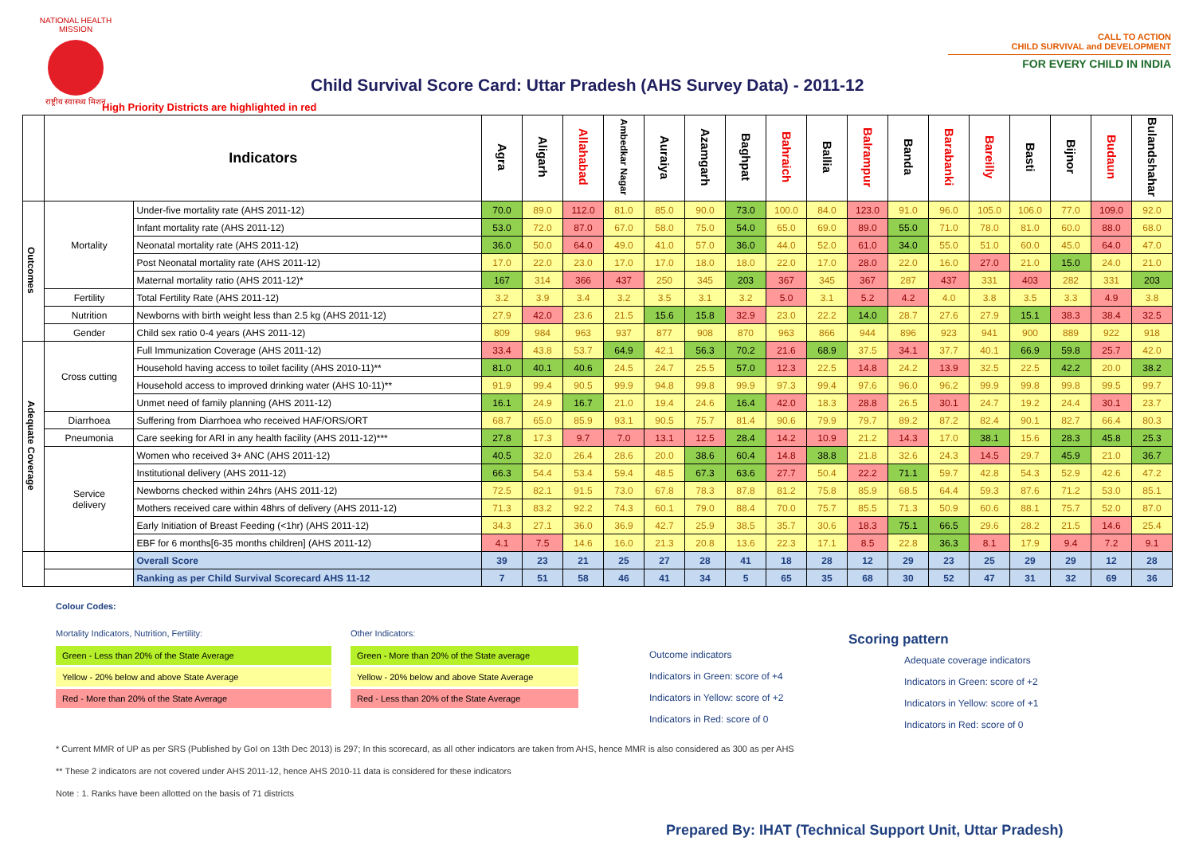NATIONAL HEALTH MISSION
राष्ट्रीय स्वास्थ्य मिशन
Child Survival Score Card: Uttar Pradesh (AHS Survey Data) - 2011-12
CALL TO ACTION
CHILD SURVIVAL and DEVELOPMENT
FOR EVERY CHILD IN INDIA
High Priority Districts are highlighted in red
| | Indicators | | Agra | Aligarh | Allahabad | Ambedkar Nagar | Auraiya | Azamgarh | Baghpat | Bahraich | Ballia | Balrampur | Banda | Barabanki | Bareilly | Basti | Bijnor | Budaun | Bulandshahar |
| --- | --- | --- | --- | --- | --- | --- | --- | --- | --- | --- | --- | --- | --- | --- | --- | --- | --- | --- | --- |
| Outcomes | Mortality | Under-five mortality rate (AHS 2011-12) | 70.0 | 89.0 | 112.0 | 81.0 | 85.0 | 90.0 | 73.0 | 100.0 | 84.0 | 123.0 | 91.0 | 96.0 | 105.0 | 106.0 | 77.0 | 109.0 | 92.0 |
| | | Infant mortality rate (AHS 2011-12) | 53.0 | 72.0 | 87.0 | 67.0 | 58.0 | 75.0 | 54.0 | 65.0 | 69.0 | 89.0 | 55.0 | 71.0 | 78.0 | 81.0 | 60.0 | 88.0 | 68.0 |
| | | Neonatal mortality rate (AHS 2011-12) | 36.0 | 50.0 | 64.0 | 49.0 | 41.0 | 57.0 | 36.0 | 44.0 | 52.0 | 61.0 | 34.0 | 55.0 | 51.0 | 60.0 | 45.0 | 64.0 | 47.0 |
| | | Post Neonatal mortality rate (AHS 2011-12) | 17.0 | 22.0 | 23.0 | 17.0 | 17.0 | 18.0 | 18.0 | 22.0 | 17.0 | 28.0 | 22.0 | 16.0 | 27.0 | 21.0 | 15.0 | 24.0 | 21.0 |
| | | Maternal mortality ratio (AHS 2011-12)* | 167 | 314 | 366 | 437 | 250 | 345 | 203 | 367 | 345 | 367 | 287 | 437 | 331 | 403 | 282 | 331 | 203 |
| | Fertility | Total Fertility Rate (AHS 2011-12) | 3.2 | 3.9 | 3.4 | 3.2 | 3.5 | 3.1 | 3.2 | 5.0 | 3.1 | 5.2 | 4.2 | 4.0 | 3.8 | 3.5 | 3.3 | 4.9 | 3.8 |
| | Nutrition | Newborns with birth weight less than 2.5 kg (AHS 2011-12) | 27.9 | 42.0 | 23.6 | 21.5 | 15.6 | 15.8 | 32.9 | 23.0 | 22.2 | 14.0 | 28.7 | 27.6 | 27.9 | 15.1 | 38.3 | 38.4 | 32.5 |
| | Gender | Child sex ratio 0-4 years (AHS 2011-12) | 809 | 984 | 963 | 937 | 877 | 908 | 870 | 963 | 866 | 944 | 896 | 923 | 941 | 900 | 889 | 922 | 918 |
| Adequate Coverage | Cross cutting | Full Immunization Coverage (AHS 2011-12) | 33.4 | 43.8 | 53.7 | 64.9 | 42.1 | 56.3 | 70.2 | 21.6 | 68.9 | 37.5 | 34.1 | 37.7 | 40.1 | 66.9 | 59.8 | 25.7 | 42.0 |
| | | Household having access to toilet facility (AHS 2010-11)** | 81.0 | 40.1 | 40.6 | 24.5 | 24.7 | 25.5 | 57.0 | 12.3 | 22.5 | 14.8 | 24.2 | 13.9 | 32.5 | 22.5 | 42.2 | 20.0 | 38.2 |
| | | Household access to improved drinking water (AHS 10-11)** | 91.9 | 99.4 | 90.5 | 99.9 | 94.8 | 99.8 | 99.9 | 97.3 | 99.4 | 97.6 | 96.0 | 96.2 | 99.9 | 99.8 | 99.8 | 99.5 | 99.7 |
| | | Unmet need of family planning (AHS 2011-12) | 16.1 | 24.9 | 16.7 | 21.0 | 19.4 | 24.6 | 16.4 | 42.0 | 18.3 | 28.8 | 26.5 | 30.1 | 24.7 | 19.2 | 24.4 | 30.1 | 23.7 |
| | Diarrhoea | Suffering from Diarrhoea who received HAF/ORS/ORT | 68.7 | 65.0 | 85.9 | 93.1 | 90.5 | 75.7 | 81.4 | 90.6 | 79.9 | 79.7 | 89.2 | 87.2 | 82.4 | 90.1 | 82.7 | 66.4 | 80.3 |
| | Pneumonia | Care seeking for ARI in any health facility (AHS 2011-12)*** | 27.8 | 17.3 | 9.7 | 7.0 | 13.1 | 12.5 | 28.4 | 14.2 | 10.9 | 21.2 | 14.3 | 17.0 | 38.1 | 15.6 | 28.3 | 45.8 | 25.3 |
| | Service delivery | Women who received 3+ ANC (AHS 2011-12) | 40.5 | 32.0 | 26.4 | 28.6 | 20.0 | 38.6 | 60.4 | 14.8 | 38.8 | 21.8 | 32.6 | 24.3 | 14.5 | 29.7 | 45.9 | 21.0 | 36.7 |
| | | Institutional delivery (AHS 2011-12) | 66.3 | 54.4 | 53.4 | 59.4 | 48.5 | 67.3 | 63.6 | 27.7 | 50.4 | 22.2 | 71.1 | 59.7 | 42.8 | 54.3 | 52.9 | 42.6 | 47.2 |
| | | Newborns checked within 24hrs (AHS 2011-12) | 72.5 | 82.1 | 91.5 | 73.0 | 67.8 | 78.3 | 87.8 | 81.2 | 75.8 | 85.9 | 68.5 | 64.4 | 59.3 | 87.6 | 71.2 | 53.0 | 85.1 |
| | | Mothers received care within 48hrs of delivery (AHS 2011-12) | 71.3 | 83.2 | 92.2 | 74.3 | 60.1 | 79.0 | 88.4 | 70.0 | 75.7 | 85.5 | 71.3 | 50.9 | 60.6 | 88.1 | 75.7 | 52.0 | 87.0 |
| | | Early Initiation of Breast Feeding (<1hr) (AHS 2011-12) | 34.3 | 27.1 | 36.0 | 36.9 | 42.7 | 25.9 | 38.5 | 35.7 | 30.6 | 18.3 | 75.1 | 66.5 | 29.6 | 28.2 | 21.5 | 14.6 | 25.4 |
| | | EBF for 6 months[6-35 months children] (AHS 2011-12) | 4.1 | 7.5 | 14.6 | 16.0 | 21.3 | 20.8 | 13.6 | 22.3 | 17.1 | 8.5 | 22.8 | 36.3 | 8.1 | 17.9 | 9.4 | 7.2 | 9.1 |
| | | Overall Score | 39 | 23 | 21 | 25 | 27 | 28 | 41 | 18 | 28 | 12 | 29 | 23 | 25 | 29 | 29 | 12 | 28 |
| | | Ranking as per Child Survival Scorecard AHS 11-12 | 7 | 51 | 58 | 46 | 41 | 34 | 5 | 65 | 35 | 68 | 30 | 52 | 47 | 31 | 32 | 69 | 36 |
Colour Codes:
Mortality Indicators, Nutrition, Fertility:
Green - Less than 20% of the State Average
Yellow - 20% below and above State Average
Red - More than 20% of the State Average
Other Indicators:
Green - More than 20% of the State average
Yellow - 20% below and above State Average
Red - Less than 20% of the State Average
Outcome indicators
Indicators in Green: score of +4
Indicators in Yellow: score of +2
Indicators in Red: score of 0
Scoring pattern
Adequate coverage indicators
Indicators in Green: score of +2
Indicators in Yellow: score of +1
Indicators in Red: score of 0
* Current MMR of UP as per SRS (Published by GoI on 13th Dec 2013) is 297; In this scorecard, as all other indicators are taken from AHS, hence MMR is also considered as 300 as per AHS
** These 2 indicators are not covered under AHS 2011-12, hence AHS 2010-11 data is considered for these indicators
Note : 1. Ranks have been allotted on the basis of 71 districts
Prepared By: IHAT (Technical Support Unit, Uttar Pradesh)